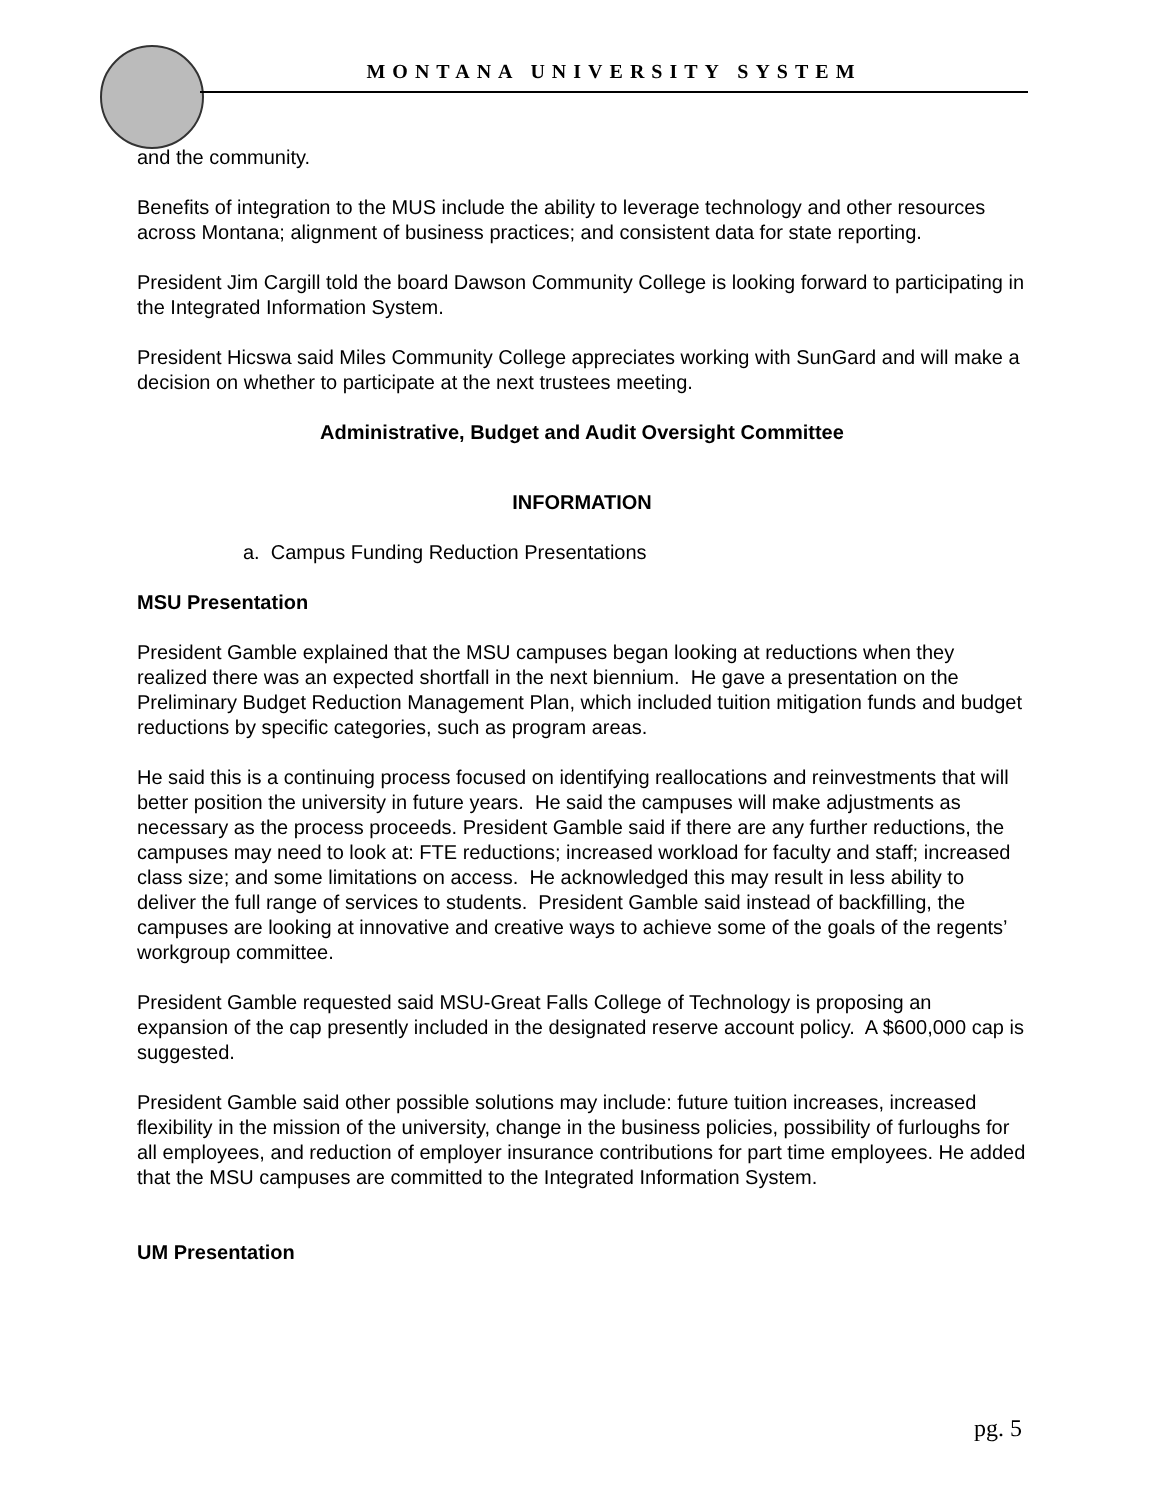MONTANA UNIVERSITY SYSTEM
and the community.
Benefits of integration to the MUS include the ability to leverage technology and other resources across Montana; alignment of business practices; and consistent data for state reporting.
President Jim Cargill told the board Dawson Community College is looking forward to participating in the Integrated Information System.
President Hicswa said Miles Community College appreciates working with SunGard and will make a decision on whether to participate at the next trustees meeting.
Administrative, Budget and Audit Oversight Committee
INFORMATION
a. Campus Funding Reduction Presentations
MSU Presentation
President Gamble explained that the MSU campuses began looking at reductions when they realized there was an expected shortfall in the next biennium. He gave a presentation on the Preliminary Budget Reduction Management Plan, which included tuition mitigation funds and budget reductions by specific categories, such as program areas.
He said this is a continuing process focused on identifying reallocations and reinvestments that will better position the university in future years. He said the campuses will make adjustments as necessary as the process proceeds. President Gamble said if there are any further reductions, the campuses may need to look at: FTE reductions; increased workload for faculty and staff; increased class size; and some limitations on access. He acknowledged this may result in less ability to deliver the full range of services to students. President Gamble said instead of backfilling, the campuses are looking at innovative and creative ways to achieve some of the goals of the regents’ workgroup committee.
President Gamble requested said MSU-Great Falls College of Technology is proposing an expansion of the cap presently included in the designated reserve account policy. A $600,000 cap is suggested.
President Gamble said other possible solutions may include: future tuition increases, increased flexibility in the mission of the university, change in the business policies, possibility of furloughs for all employees, and reduction of employer insurance contributions for part time employees. He added that the MSU campuses are committed to the Integrated Information System.
UM Presentation
pg. 5